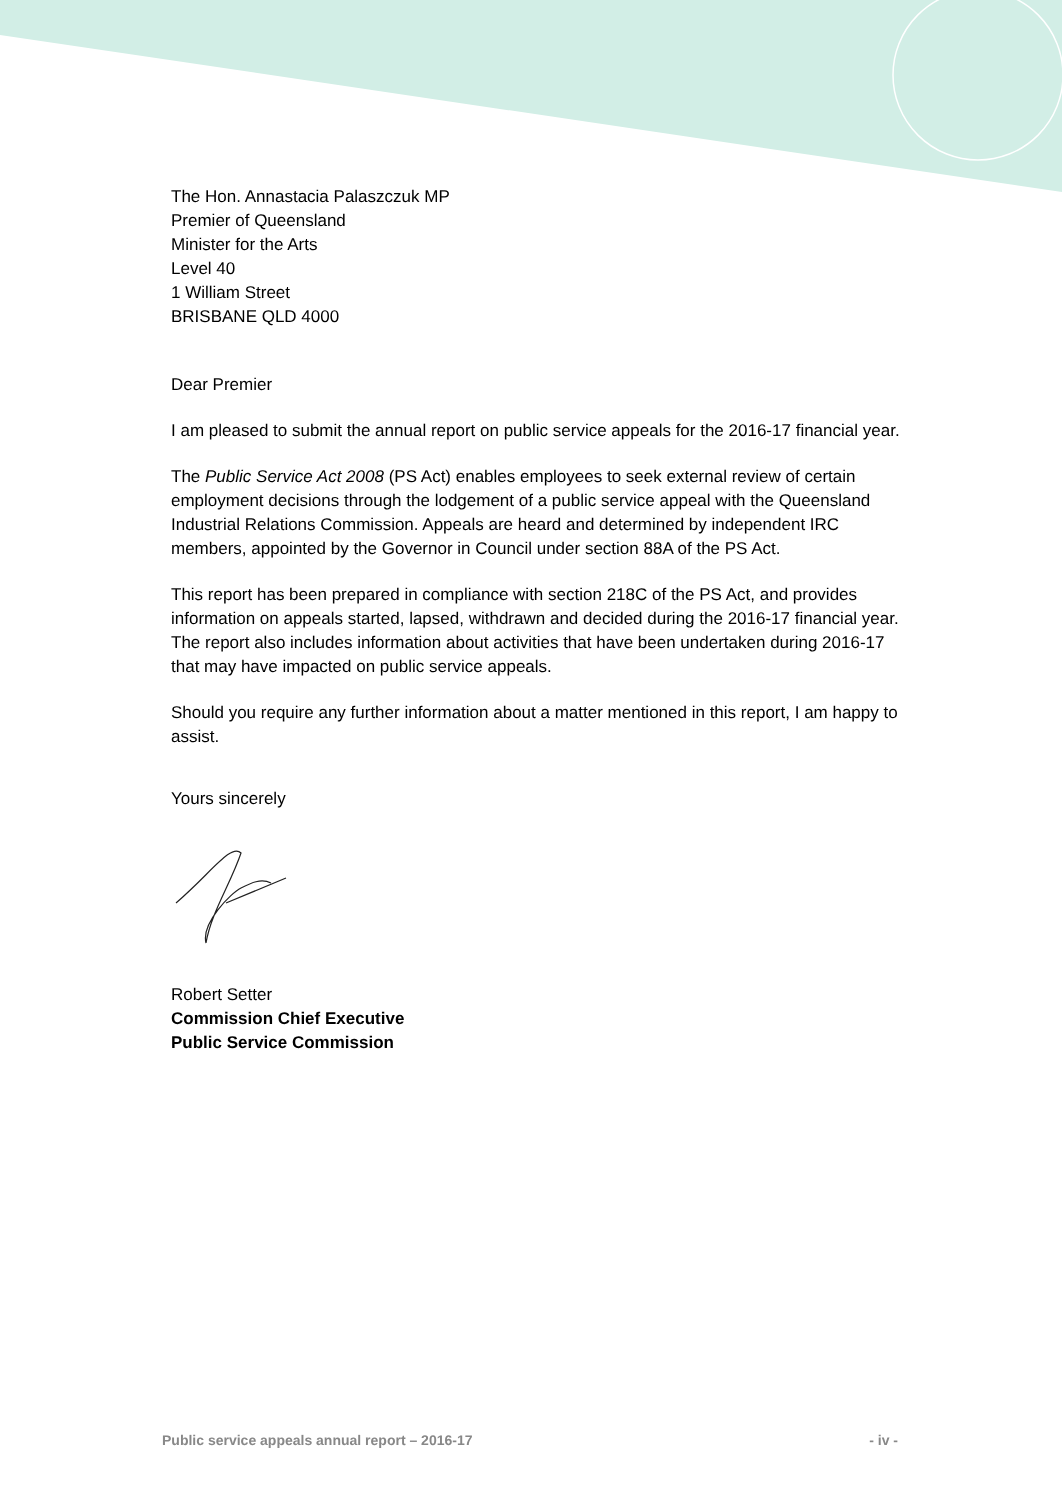The Hon. Annastacia Palaszczuk MP
Premier of Queensland
Minister for the Arts
Level 40
1 William Street
BRISBANE QLD 4000
Dear Premier
I am pleased to submit the annual report on public service appeals for the 2016-17 financial year.
The Public Service Act 2008 (PS Act) enables employees to seek external review of certain employment decisions through the lodgement of a public service appeal with the Queensland Industrial Relations Commission. Appeals are heard and determined by independent IRC members, appointed by the Governor in Council under section 88A of the PS Act.
This report has been prepared in compliance with section 218C of the PS Act, and provides information on appeals started, lapsed, withdrawn and decided during the 2016-17 financial year. The report also includes information about activities that have been undertaken during 2016-17 that may have impacted on public service appeals.
Should you require any further information about a matter mentioned in this report, I am happy to assist.
Yours sincerely
Robert Setter
Commission Chief Executive
Public Service Commission
Public service appeals annual report – 2016-17 - iv -